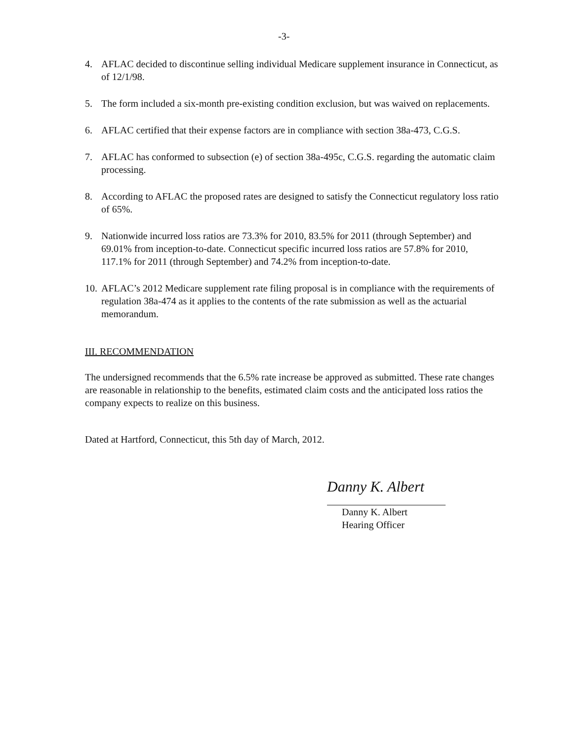-3-
4. AFLAC decided to discontinue selling individual Medicare supplement insurance in Connecticut, as of 12/1/98.
5. The form included a six-month pre-existing condition exclusion, but was waived on replacements.
6. AFLAC certified that their expense factors are in compliance with section 38a-473, C.G.S.
7. AFLAC has conformed to subsection (e) of section 38a-495c, C.G.S. regarding the automatic claim processing.
8. According to AFLAC the proposed rates are designed to satisfy the Connecticut regulatory loss ratio of 65%.
9. Nationwide incurred loss ratios are 73.3% for 2010, 83.5% for 2011 (through September) and 69.01% from inception-to-date. Connecticut specific incurred loss ratios are 57.8% for 2010, 117.1% for 2011 (through September) and 74.2% from inception-to-date.
10. AFLAC’s 2012 Medicare supplement rate filing proposal is in compliance with the requirements of regulation 38a-474 as it applies to the contents of the rate submission as well as the actuarial memorandum.
III. RECOMMENDATION
The undersigned recommends that the 6.5% rate increase be approved as submitted. These rate changes are reasonable in relationship to the benefits, estimated claim costs and the anticipated loss ratios the company expects to realize on this business.
Dated at Hartford, Connecticut, this 5th day of March, 2012.
Danny K. Albert
Danny K. Albert
Hearing Officer